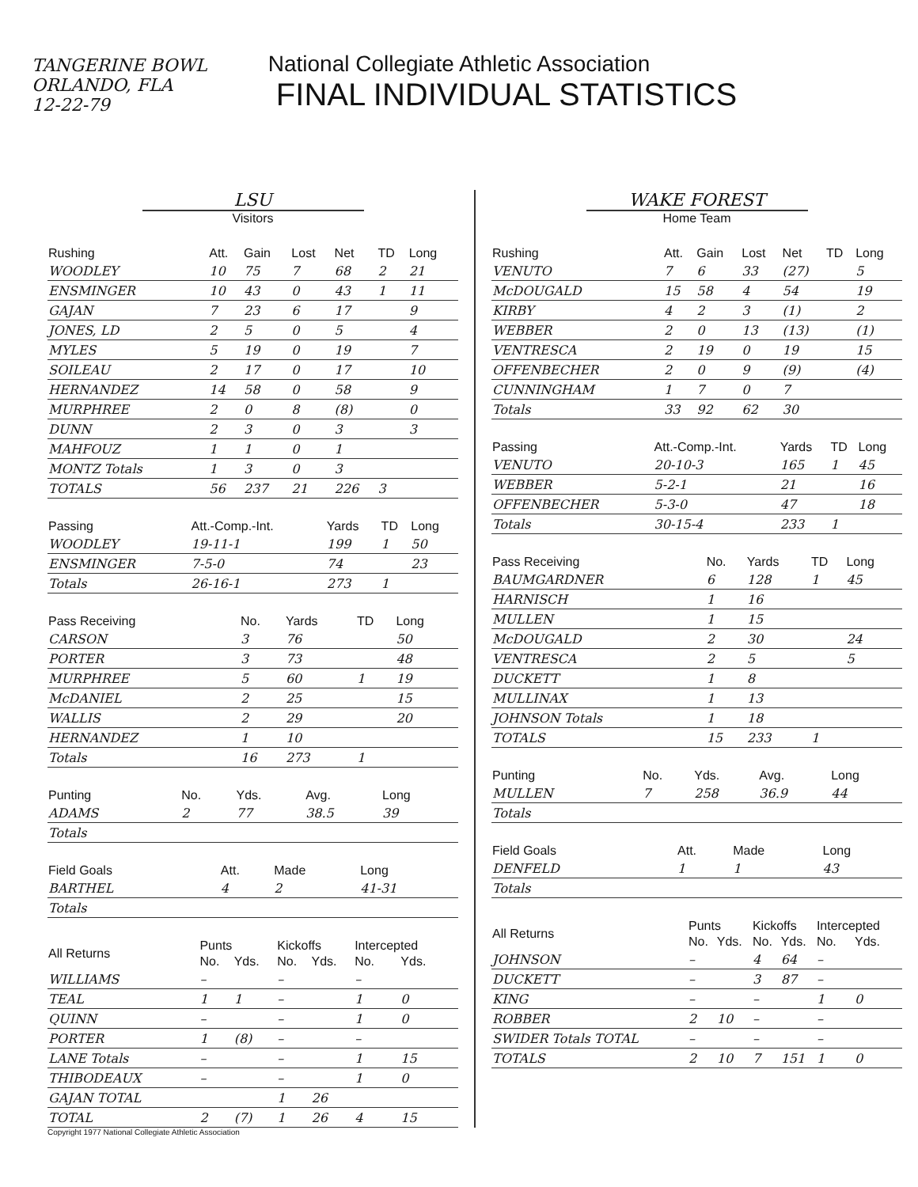TANGERINE BOWL
ORLANDO, FLA
12-22-79
National Collegiate Athletic Association
FINAL INDIVIDUAL STATISTICS
LSU
Visitors
| Rushing | Att. | Gain | Lost | Net | TD | Long |
| --- | --- | --- | --- | --- | --- | --- |
| WOODLEY | 10 | 75 | 7 | 68 | 2 | 21 |
| ENSMINGER | 10 | 43 | 0 | 43 | 1 | 11 |
| GAJAN | 7 | 23 | 6 | 17 | | 9 |
| JONES, LD | 2 | 5 | 0 | 5 | | 4 |
| MYLES | 5 | 19 | 0 | 19 | | 7 |
| SOILEAU | 2 | 17 | 0 | 17 | | 10 |
| HERNANDEZ | 14 | 58 | 0 | 58 | | 9 |
| MURPHREE | 2 | 0 | 8 | (8) | | 0 |
| DUNN | 2 | 3 | 0 | 3 | | 3 |
| MAHFOUZ | 1 | 1 | 0 | 1 | | |
| MONTZ Totals | 1 | 3 | 0 | 3 | | |
| TOTALS | 56 | 237 | 21 | 226 | 3 | |
| Passing | Att.-Comp.-Int. | Yards | TD | Long |
| --- | --- | --- | --- | --- |
| WOODLEY | 19-11-1 | 199 | 1 | 50 |
| ENSMINGER | 7-5-0 | 74 | | 23 |
| Totals | 26-16-1 | 273 | 1 | |
| Pass Receiving | No. | Yards | TD | Long |
| --- | --- | --- | --- | --- |
| CARSON | 3 | 76 | | 50 |
| PORTER | 3 | 73 | | 48 |
| MURPHREE | 5 | 60 | 1 | 19 |
| McDANIEL | 2 | 25 | | 15 |
| WALLIS | 2 | 29 | | 20 |
| HERNANDEZ | 1 | 10 | | |
| Totals | 16 | 273 | 1 | |
| Punting | No. | Yds. | Avg. | Long |
| --- | --- | --- | --- | --- |
| ADAMS | 2 | 77 | 38.5 | 39 |
| Totals | | | | |
| Field Goals | Att. | Made | Long |
| --- | --- | --- | --- |
| BARTHEL | 4 | 2 | 41-31 |
| Totals | | | |
| All Returns | Punts | | Kickoffs | | Intercepted | |
| --- | --- | --- | --- | --- | --- | --- |
| | No. | Yds. | No. | Yds. | No. | Yds. |
| WILLIAMS | – | | – | | – | |
| TEAL | 1 | 1 | – | | 1 | 0 |
| QUINN | – | | – | | 1 | 0 |
| PORTER | 1 | (8) | – | | – | |
| LANE Totals | – | | – | | 1 | 15 |
| THIBODEAUX | – | | – | | 1 | 0 |
| GAJAN TOTAL | | | 1 | 26 | | |
| TOTAL | 2 | (7) | 1 | 26 | 4 | 15 |
WAKE FOREST
Home Team
| Rushing | Att. | Gain | Lost | Net | TD | Long |
| --- | --- | --- | --- | --- | --- | --- |
| VENUTO | 7 | 6 | 33 | (27) | | 5 |
| McDOUGALD | 15 | 58 | 4 | 54 | | 19 |
| KIRBY | 4 | 2 | 3 | (1) | | 2 |
| WEBBER | 2 | 0 | 13 | (13) | | (1) |
| VENTRESCA | 2 | 19 | 0 | 19 | | 15 |
| OFFENBECHER | 2 | 0 | 9 | (9) | | (4) |
| CUNNINGHAM | 1 | 7 | 0 | 7 | | |
| Totals | 33 | 92 | 62 | 30 | | |
| Passing | Att.-Comp.-Int. | Yards | TD | Long |
| --- | --- | --- | --- | --- |
| VENUTO | 20-10-3 | 165 | 1 | 45 |
| WEBBER | 5-2-1 | 21 | | 16 |
| OFFENBECHER | 5-3-0 | 47 | | 18 |
| Totals | 30-15-4 | 233 | 1 | |
| Pass Receiving | No. | Yards | TD | Long |
| --- | --- | --- | --- | --- |
| BAUMGARDNER | 6 | 128 | 1 | 45 |
| HARNISCH | 1 | 16 | | |
| MULLEN | 1 | 15 | | |
| McDOUGALD | 2 | 30 | | 24 |
| VENTRESCA | 2 | 5 | | 5 |
| DUCKETT | 1 | 8 | | |
| MULLINAX | 1 | 13 | | |
| JOHNSON Totals | 1 | 18 | | |
| TOTALS | 15 | 233 | 1 | |
| Punting | No. | Yds. | Avg. | Long |
| --- | --- | --- | --- | --- |
| MULLEN | 7 | 258 | 36.9 | 44 |
| Totals | | | | |
| Field Goals | Att. | Made | Long |
| --- | --- | --- | --- |
| DENFELD | 1 | 1 | 43 |
| Totals | | | |
| All Returns | Punts | | Kickoffs | | Intercepted | |
| --- | --- | --- | --- | --- | --- | --- |
| | No. | Yds. | No. | Yds. | No. | Yds. |
| JOHNSON | – | | 4 | 64 | – | |
| DUCKETT | – | | 3 | 87 | – | |
| KING | – | | – | | 1 | 0 |
| ROBBER | 2 | 10 | – | | – | |
| SWIDER Totals TOTAL | – | | – | | – | |
| TOTALS | 2 | 10 | 7 | 151 | 1 | 0 |
Copyright 1977 National Collegiate Athletic Association